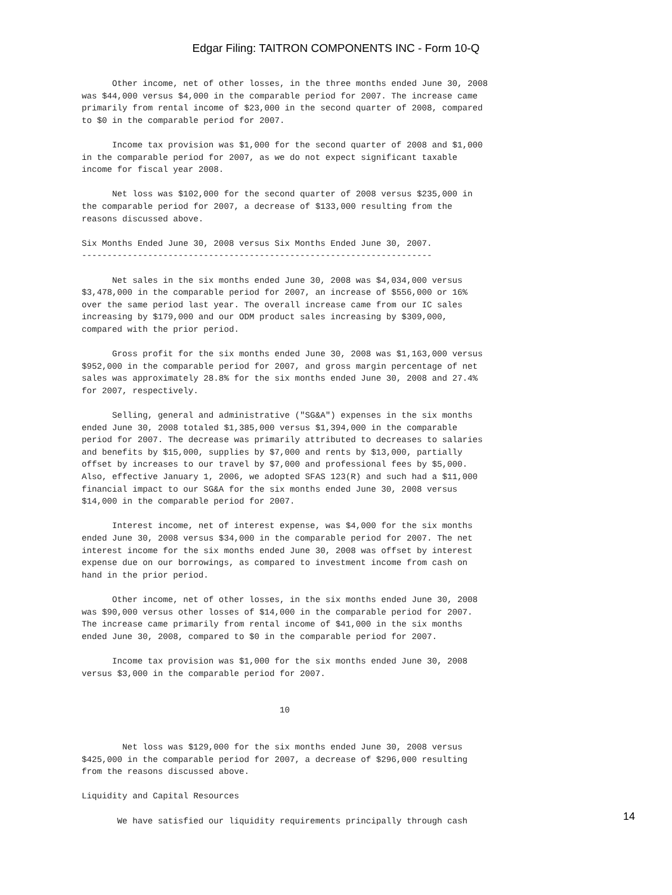Edgar Filing: TAITRON COMPONENTS INC - Form 10-Q
      Other income, net of other losses, in the three months ended June 30, 2008
was $44,000 versus $4,000 in the comparable period for 2007. The increase came
primarily from rental income of $23,000 in the second quarter of 2008, compared
to $0 in the comparable period for 2007.

      Income tax provision was $1,000 for the second quarter of 2008 and $1,000
in the comparable period for 2007, as we do not expect significant taxable
income for fiscal year 2008.

      Net loss was $102,000 for the second quarter of 2008 versus $235,000 in
the comparable period for 2007, a decrease of $133,000 resulting from the
reasons discussed above.

Six Months Ended June 30, 2008 versus Six Months Ended June 30, 2007.
---------------------------------------------------------------------

      Net sales in the six months ended June 30, 2008 was $4,034,000 versus
$3,478,000 in the comparable period for 2007, an increase of $556,000 or 16%
over the same period last year. The overall increase came from our IC sales
increasing by $179,000 and our ODM product sales increasing by $309,000,
compared with the prior period.

      Gross profit for the six months ended June 30, 2008 was $1,163,000 versus
$952,000 in the comparable period for 2007, and gross margin percentage of net
sales was approximately 28.8% for the six months ended June 30, 2008 and 27.4%
for 2007, respectively.

      Selling, general and administrative ("SG&A") expenses in the six months
ended June 30, 2008 totaled $1,385,000 versus $1,394,000 in the comparable
period for 2007. The decrease was primarily attributed to decreases to salaries
and benefits by $15,000, supplies by $7,000 and rents by $13,000, partially
offset by increases to our travel by $7,000 and professional fees by $5,000.
Also, effective January 1, 2006, we adopted SFAS 123(R) and such had a $11,000
financial impact to our SG&A for the six months ended June 30, 2008 versus
$14,000 in the comparable period for 2007.

      Interest income, net of interest expense, was $4,000 for the six months
ended June 30, 2008 versus $34,000 in the comparable period for 2007. The net
interest income for the six months ended June 30, 2008 was offset by interest
expense due on our borrowings, as compared to investment income from cash on
hand in the prior period.

      Other income, net of other losses, in the six months ended June 30, 2008
was $90,000 versus other losses of $14,000 in the comparable period for 2007.
The increase came primarily from rental income of $41,000 in the six months
ended June 30, 2008, compared to $0 in the comparable period for 2007.

      Income tax provision was $1,000 for the six months ended June 30, 2008
versus $3,000 in the comparable period for 2007.


                                       10


        Net loss was $129,000 for the six months ended June 30, 2008 versus
$425,000 in the comparable period for 2007, a decrease of $296,000 resulting
from the reasons discussed above.

Liquidity and Capital Resources

       We have satisfied our liquidity requirements principally through cash
14